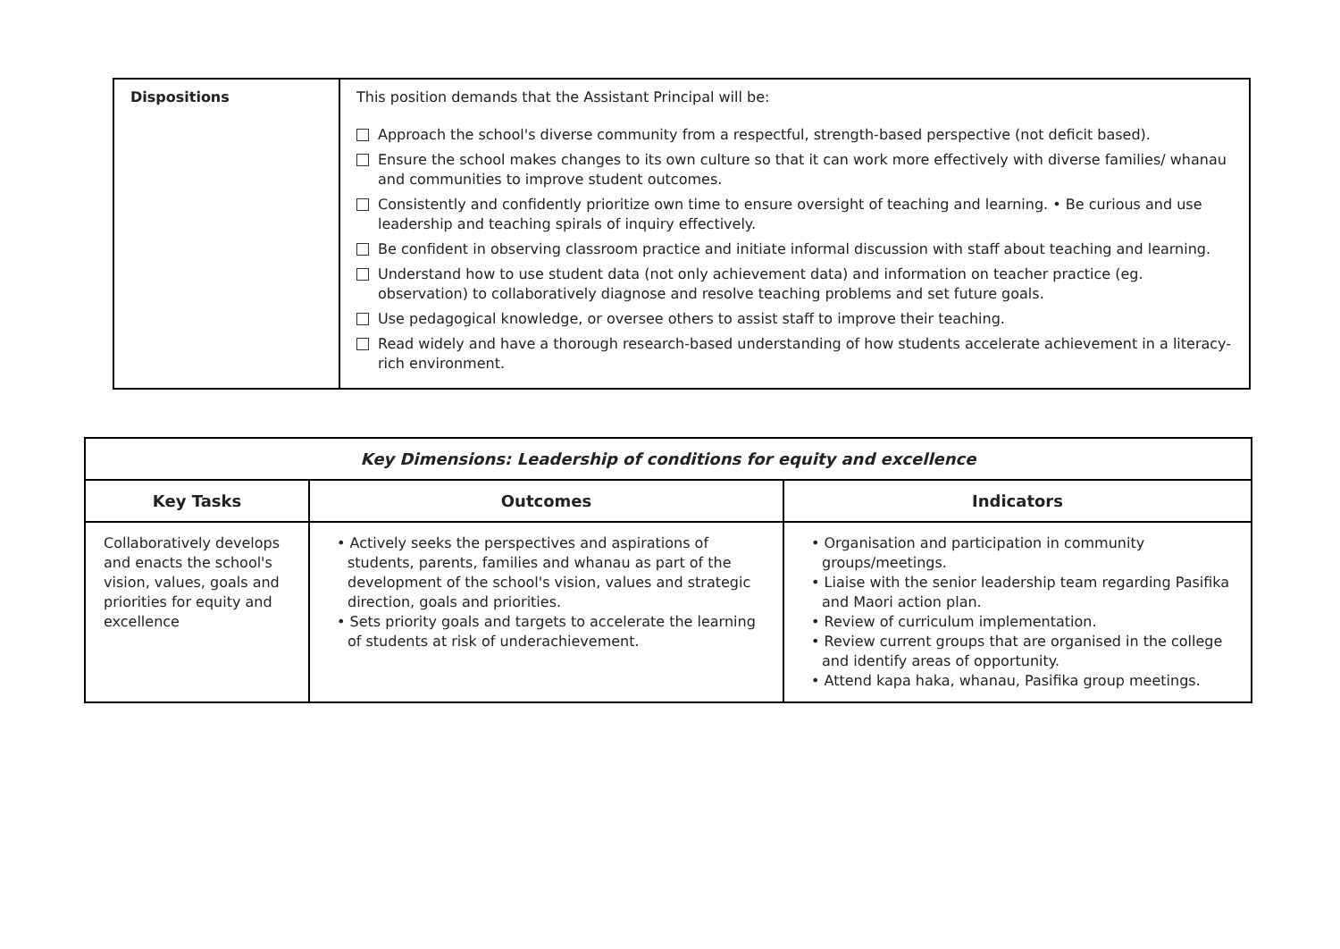| Dispositions | This position demands that the Assistant Principal will be: Approach the school's diverse community from a respectful, strength-based perspective (not deficit based). Ensure the school makes changes to its own culture so that it can work more effectively with diverse families/ whanau and communities to improve student outcomes. Consistently and confidently prioritize own time to ensure oversight of teaching and learning. • Be curious and use leadership and teaching spirals of inquiry effectively. Be confident in observing classroom practice and initiate informal discussion with staff about teaching and learning. Understand how to use student data (not only achievement data) and information on teacher practice (eg. observation) to collaboratively diagnose and resolve teaching problems and set future goals. Use pedagogical knowledge, or oversee others to assist staff to improve their teaching. Read widely and have a thorough research-based understanding of how students accelerate achievement in a literacy-rich environment. |
| Key Dimensions: Leadership of conditions for equity and excellence | | |
| --- | --- | --- |
| Key Tasks | Outcomes | Indicators |
| Collaboratively develops and enacts the school's vision, values, goals and priorities for equity and excellence | • Actively seeks the perspectives and aspirations of students, parents, families and whanau as part of the development of the school's vision, values and strategic direction, goals and priorities. • Sets priority goals and targets to accelerate the learning of students at risk of underachievement. | • Organisation and participation in community groups/meetings. • Liaise with the senior leadership team regarding Pasifika and Maori action plan. • Review of curriculum implementation. • Review current groups that are organised in the college and identify areas of opportunity. • Attend kapa haka, whanau, Pasifika group meetings. |